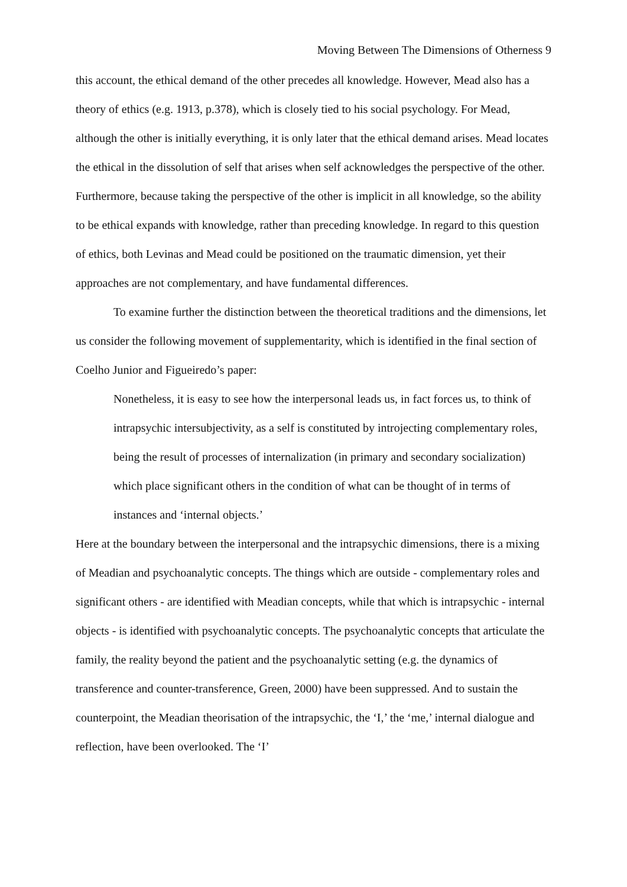Moving Between The Dimensions of Otherness 9
this account, the ethical demand of the other precedes all knowledge. However, Mead also has a theory of ethics (e.g. 1913, p.378), which is closely tied to his social psychology. For Mead, although the other is initially everything, it is only later that the ethical demand arises. Mead locates the ethical in the dissolution of self that arises when self acknowledges the perspective of the other. Furthermore, because taking the perspective of the other is implicit in all knowledge, so the ability to be ethical expands with knowledge, rather than preceding knowledge. In regard to this question of ethics, both Levinas and Mead could be positioned on the traumatic dimension, yet their approaches are not complementary, and have fundamental differences.
To examine further the distinction between the theoretical traditions and the dimensions, let us consider the following movement of supplementarity, which is identified in the final section of Coelho Junior and Figueiredo’s paper:
Nonetheless, it is easy to see how the interpersonal leads us, in fact forces us, to think of intrapsychic intersubjectivity, as a self is constituted by introjecting complementary roles, being the result of processes of internalization (in primary and secondary socialization) which place significant others in the condition of what can be thought of in terms of instances and ‘internal objects.’
Here at the boundary between the interpersonal and the intrapsychic dimensions, there is a mixing of Meadian and psychoanalytic concepts. The things which are outside - complementary roles and significant others - are identified with Meadian concepts, while that which is intrapsychic - internal objects - is identified with psychoanalytic concepts. The psychoanalytic concepts that articulate the family, the reality beyond the patient and the psychoanalytic setting (e.g. the dynamics of transference and counter-transference, Green, 2000) have been suppressed. And to sustain the counterpoint, the Meadian theorisation of the intrapsychic, the ‘I,’ the ‘me,’ internal dialogue and reflection, have been overlooked. The ‘I’